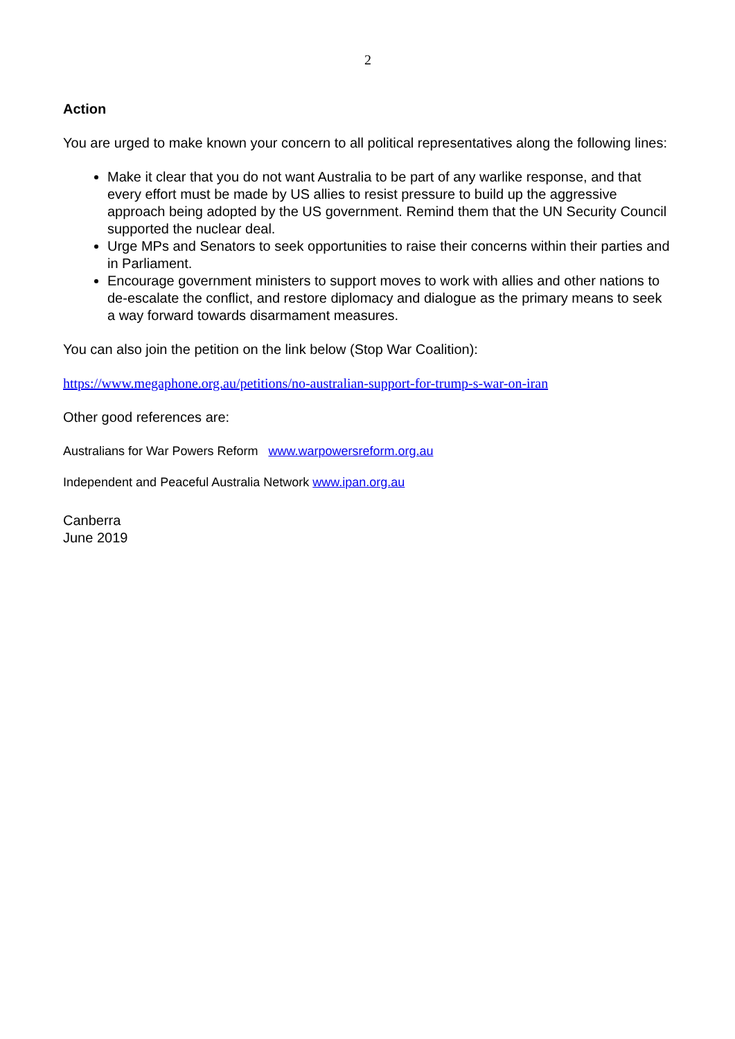2
Action
You are urged to make known your concern to all political representatives along the following lines:
Make it clear that you do not want Australia to be part of any warlike response, and that every effort must be made by US allies to resist pressure to build up the aggressive approach being adopted by the US government. Remind them that the UN Security Council supported the nuclear deal.
Urge MPs and Senators to seek opportunities to raise their concerns within their parties and in Parliament.
Encourage government ministers to support moves to work with allies and other nations to de-escalate the conflict, and restore diplomacy and dialogue as the primary means to seek a way forward towards disarmament measures.
You can also join the petition on the link below (Stop War Coalition):
https://www.megaphone.org.au/petitions/no-australian-support-for-trump-s-war-on-iran
Other good references are:
Australians for War Powers Reform www.warpowersreform.org.au
Independent and Peaceful Australia Network www.ipan.org.au
Canberra
June 2019